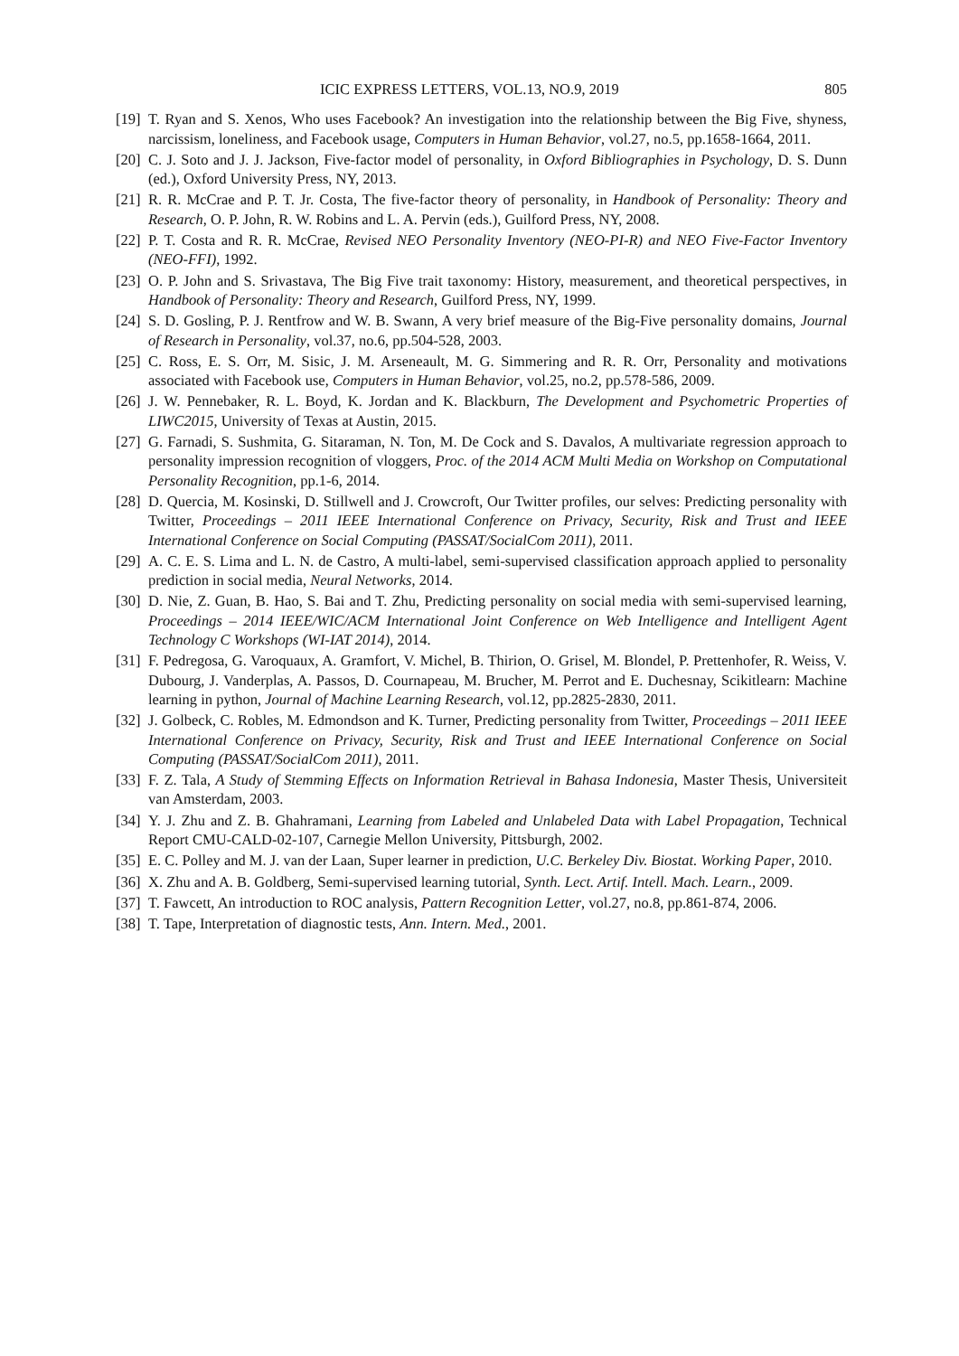ICIC EXPRESS LETTERS, VOL.13, NO.9, 2019 805
[19] T. Ryan and S. Xenos, Who uses Facebook? An investigation into the relationship between the Big Five, shyness, narcissism, loneliness, and Facebook usage, Computers in Human Behavior, vol.27, no.5, pp.1658-1664, 2011.
[20] C. J. Soto and J. J. Jackson, Five-factor model of personality, in Oxford Bibliographies in Psychology, D. S. Dunn (ed.), Oxford University Press, NY, 2013.
[21] R. R. McCrae and P. T. Jr. Costa, The five-factor theory of personality, in Handbook of Personality: Theory and Research, O. P. John, R. W. Robins and L. A. Pervin (eds.), Guilford Press, NY, 2008.
[22] P. T. Costa and R. R. McCrae, Revised NEO Personality Inventory (NEO-PI-R) and NEO Five-Factor Inventory (NEO-FFI), 1992.
[23] O. P. John and S. Srivastava, The Big Five trait taxonomy: History, measurement, and theoretical perspectives, in Handbook of Personality: Theory and Research, Guilford Press, NY, 1999.
[24] S. D. Gosling, P. J. Rentfrow and W. B. Swann, A very brief measure of the Big-Five personality domains, Journal of Research in Personality, vol.37, no.6, pp.504-528, 2003.
[25] C. Ross, E. S. Orr, M. Sisic, J. M. Arseneault, M. G. Simmering and R. R. Orr, Personality and motivations associated with Facebook use, Computers in Human Behavior, vol.25, no.2, pp.578-586, 2009.
[26] J. W. Pennebaker, R. L. Boyd, K. Jordan and K. Blackburn, The Development and Psychometric Properties of LIWC2015, University of Texas at Austin, 2015.
[27] G. Farnadi, S. Sushmita, G. Sitaraman, N. Ton, M. De Cock and S. Davalos, A multivariate regression approach to personality impression recognition of vloggers, Proc. of the 2014 ACM Multi Media on Workshop on Computational Personality Recognition, pp.1-6, 2014.
[28] D. Quercia, M. Kosinski, D. Stillwell and J. Crowcroft, Our Twitter profiles, our selves: Predicting personality with Twitter, Proceedings – 2011 IEEE International Conference on Privacy, Security, Risk and Trust and IEEE International Conference on Social Computing (PASSAT/SocialCom 2011), 2011.
[29] A. C. E. S. Lima and L. N. de Castro, A multi-label, semi-supervised classification approach applied to personality prediction in social media, Neural Networks, 2014.
[30] D. Nie, Z. Guan, B. Hao, S. Bai and T. Zhu, Predicting personality on social media with semi-supervised learning, Proceedings – 2014 IEEE/WIC/ACM International Joint Conference on Web Intelligence and Intelligent Agent Technology C Workshops (WI-IAT 2014), 2014.
[31] F. Pedregosa, G. Varoquaux, A. Gramfort, V. Michel, B. Thirion, O. Grisel, M. Blondel, P. Prettenhofer, R. Weiss, V. Dubourg, J. Vanderplas, A. Passos, D. Cournapeau, M. Brucher, M. Perrot and E. Duchesnay, Scikitlearn: Machine learning in python, Journal of Machine Learning Research, vol.12, pp.2825-2830, 2011.
[32] J. Golbeck, C. Robles, M. Edmondson and K. Turner, Predicting personality from Twitter, Proceedings – 2011 IEEE International Conference on Privacy, Security, Risk and Trust and IEEE International Conference on Social Computing (PASSAT/SocialCom 2011), 2011.
[33] F. Z. Tala, A Study of Stemming Effects on Information Retrieval in Bahasa Indonesia, Master Thesis, Universiteit van Amsterdam, 2003.
[34] Y. J. Zhu and Z. B. Ghahramani, Learning from Labeled and Unlabeled Data with Label Propagation, Technical Report CMU-CALD-02-107, Carnegie Mellon University, Pittsburgh, 2002.
[35] E. C. Polley and M. J. van der Laan, Super learner in prediction, U.C. Berkeley Div. Biostat. Working Paper, 2010.
[36] X. Zhu and A. B. Goldberg, Semi-supervised learning tutorial, Synth. Lect. Artif. Intell. Mach. Learn., 2009.
[37] T. Fawcett, An introduction to ROC analysis, Pattern Recognition Letter, vol.27, no.8, pp.861-874, 2006.
[38] T. Tape, Interpretation of diagnostic tests, Ann. Intern. Med., 2001.